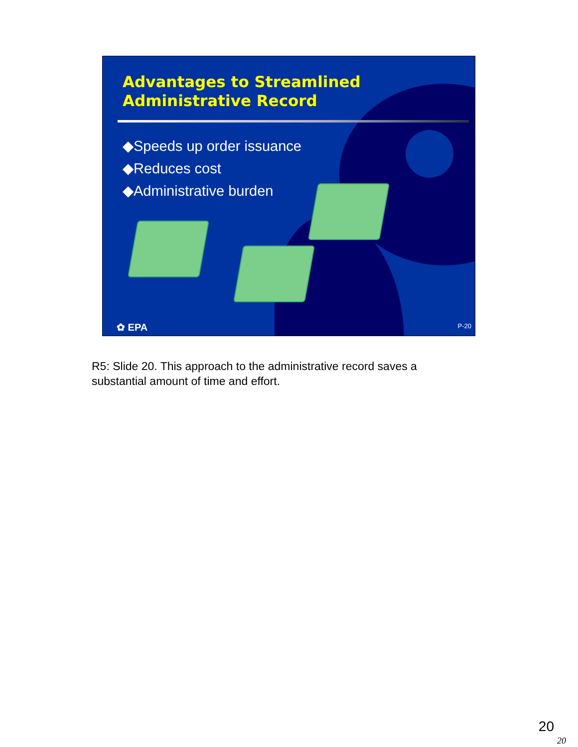Advantages to Streamlined
Administrative Record
◆Speeds up order issuance
◆Reduces cost
◆Administrative burden
✿ EPA P-20
R5: Slide 20. This approach to the administrative record saves a substantial amount of time and effort.
20
20